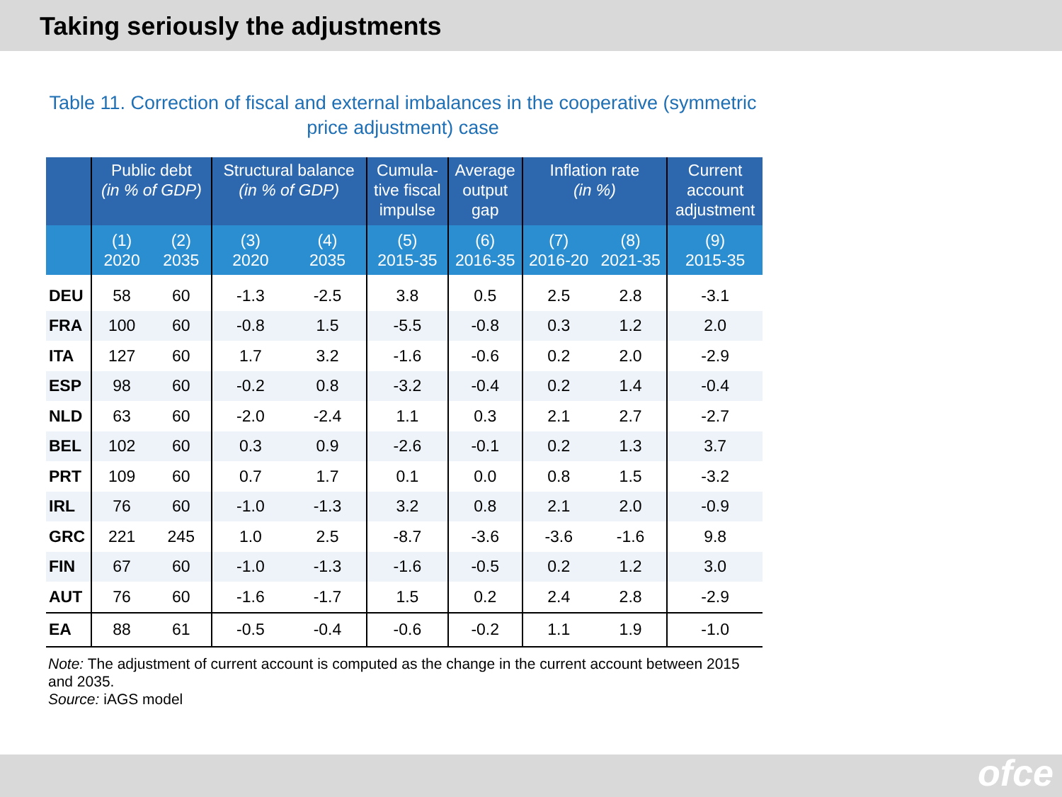Taking seriously the adjustments
Table 11. Correction of fiscal and external imbalances in the cooperative (symmetric price adjustment) case
| | Public debt (in % of GDP) | | Structural balance (in % of GDP) | | Cumula- tive fiscal impulse | Average output gap | Inflation rate (in %) | | Current account adjustment |
| --- | --- | --- | --- | --- | --- | --- | --- | --- | --- |
| | (1) 2020 | (2) 2035 | (3) 2020 | (4) 2035 | (5) 2015-35 | (6) 2016-35 | (7) 2016-20 | (8) 2021-35 | (9) 2015-35 |
| DEU | 58 | 60 | -1.3 | -2.5 | 3.8 | 0.5 | 2.5 | 2.8 | -3.1 |
| FRA | 100 | 60 | -0.8 | 1.5 | -5.5 | -0.8 | 0.3 | 1.2 | 2.0 |
| ITA | 127 | 60 | 1.7 | 3.2 | -1.6 | -0.6 | 0.2 | 2.0 | -2.9 |
| ESP | 98 | 60 | -0.2 | 0.8 | -3.2 | -0.4 | 0.2 | 1.4 | -0.4 |
| NLD | 63 | 60 | -2.0 | -2.4 | 1.1 | 0.3 | 2.1 | 2.7 | -2.7 |
| BEL | 102 | 60 | 0.3 | 0.9 | -2.6 | -0.1 | 0.2 | 1.3 | 3.7 |
| PRT | 109 | 60 | 0.7 | 1.7 | 0.1 | 0.0 | 0.8 | 1.5 | -3.2 |
| IRL | 76 | 60 | -1.0 | -1.3 | 3.2 | 0.8 | 2.1 | 2.0 | -0.9 |
| GRC | 221 | 245 | 1.0 | 2.5 | -8.7 | -3.6 | -3.6 | -1.6 | 9.8 |
| FIN | 67 | 60 | -1.0 | -1.3 | -1.6 | -0.5 | 0.2 | 1.2 | 3.0 |
| AUT | 76 | 60 | -1.6 | -1.7 | 1.5 | 0.2 | 2.4 | 2.8 | -2.9 |
| EA | 88 | 61 | -0.5 | -0.4 | -0.6 | -0.2 | 1.1 | 1.9 | -1.0 |
Note: The adjustment of current account is computed as the change in the current account between 2015 and 2035.
Source: iAGS model
ofce